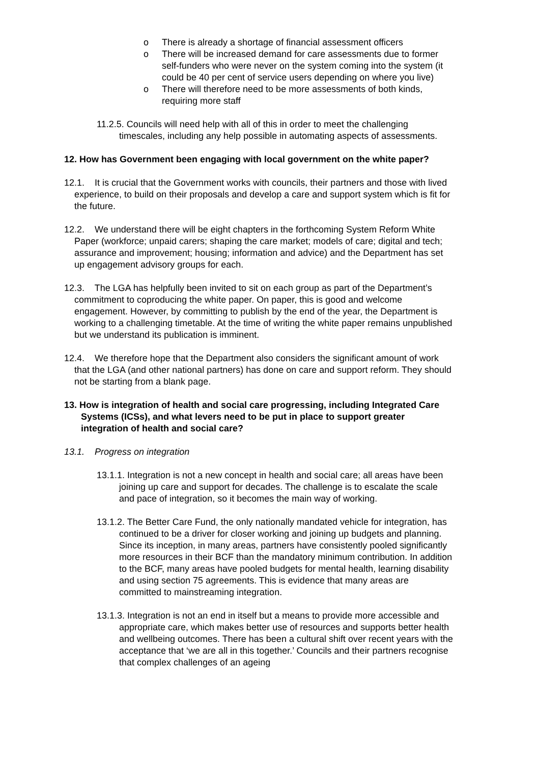o There is already a shortage of financial assessment officers
o There will be increased demand for care assessments due to former self-funders who were never on the system coming into the system (it could be 40 per cent of service users depending on where you live)
o There will therefore need to be more assessments of both kinds, requiring more staff
11.2.5. Councils will need help with all of this in order to meet the challenging timescales, including any help possible in automating aspects of assessments.
12. How has Government been engaging with local government on the white paper?
12.1. It is crucial that the Government works with councils, their partners and those with lived experience, to build on their proposals and develop a care and support system which is fit for the future.
12.2. We understand there will be eight chapters in the forthcoming System Reform White Paper (workforce; unpaid carers; shaping the care market; models of care; digital and tech; assurance and improvement; housing; information and advice) and the Department has set up engagement advisory groups for each.
12.3. The LGA has helpfully been invited to sit on each group as part of the Department’s commitment to coproducing the white paper. On paper, this is good and welcome engagement. However, by committing to publish by the end of the year, the Department is working to a challenging timetable. At the time of writing the white paper remains unpublished but we understand its publication is imminent.
12.4. We therefore hope that the Department also considers the significant amount of work that the LGA (and other national partners) has done on care and support reform. They should not be starting from a blank page.
13. How is integration of health and social care progressing, including Integrated Care Systems (ICSs), and what levers need to be put in place to support greater integration of health and social care?
13.1. Progress on integration
13.1.1. Integration is not a new concept in health and social care; all areas have been joining up care and support for decades. The challenge is to escalate the scale and pace of integration, so it becomes the main way of working.
13.1.2. The Better Care Fund, the only nationally mandated vehicle for integration, has continued to be a driver for closer working and joining up budgets and planning. Since its inception, in many areas, partners have consistently pooled significantly more resources in their BCF than the mandatory minimum contribution. In addition to the BCF, many areas have pooled budgets for mental health, learning disability and using section 75 agreements. This is evidence that many areas are committed to mainstreaming integration.
13.1.3. Integration is not an end in itself but a means to provide more accessible and appropriate care, which makes better use of resources and supports better health and wellbeing outcomes. There has been a cultural shift over recent years with the acceptance that ‘we are all in this together.’ Councils and their partners recognise that complex challenges of an ageing